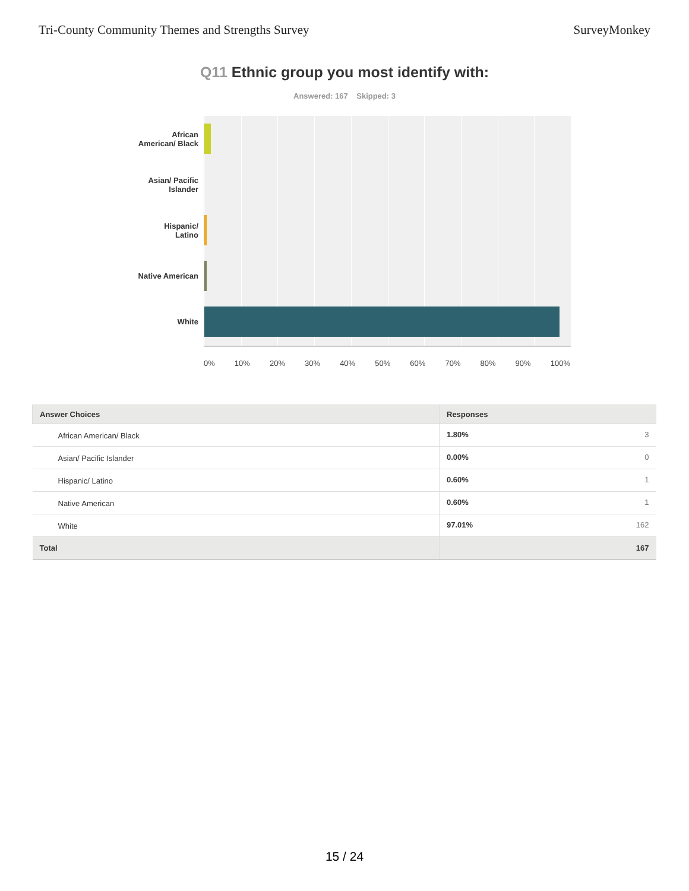Tri-County Community Themes and Strengths Survey SurveyMonkey
Q11 Ethnic group you most identify with:
Answered: 167 Skipped: 3
African
American/ Black
Asian/ Pacific
Islander
Hispanic/
Latino
Native American
White
0% 10% 20% 30% 40% 50% 60% 70% 80% 90% 100%
| Answer Choices | Responses | |
| --- | --- | --- |
| African American/ Black | 1.80% | 3 |
| Asian/ Pacific Islander | 0.00% | 0 |
| Hispanic/ Latino | 0.60% | 1 |
| Native American | 0.60% | 1 |
| White | 97.01% | 162 |
| Total | | 167 |
15 / 24